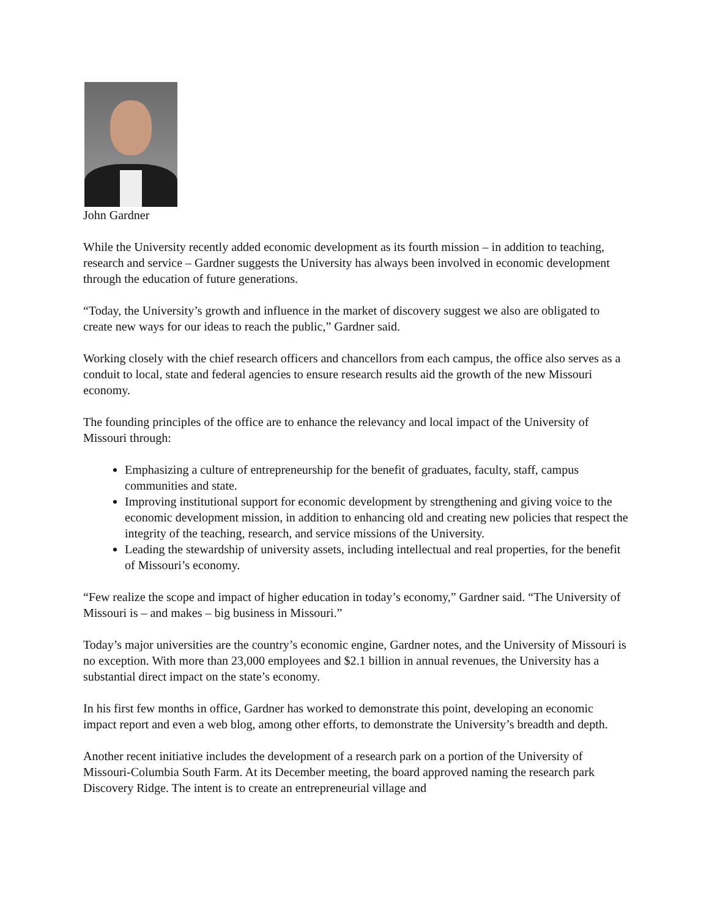John Gardner
While the University recently added economic development as its fourth mission – in addition to teaching, research and service – Gardner suggests the University has always been involved in economic development through the education of future generations.
“Today, the University’s growth and influence in the market of discovery suggest we also are obligated to create new ways for our ideas to reach the public,” Gardner said.
Working closely with the chief research officers and chancellors from each campus, the office also serves as a conduit to local, state and federal agencies to ensure research results aid the growth of the new Missouri economy.
The founding principles of the office are to enhance the relevancy and local impact of the University of Missouri through:
Emphasizing a culture of entrepreneurship for the benefit of graduates, faculty, staff, campus communities and state.
Improving institutional support for economic development by strengthening and giving voice to the economic development mission, in addition to enhancing old and creating new policies that respect the integrity of the teaching, research, and service missions of the University.
Leading the stewardship of university assets, including intellectual and real properties, for the benefit of Missouri’s economy.
“Few realize the scope and impact of higher education in today’s economy,” Gardner said. “The University of Missouri is – and makes – big business in Missouri.”
Today’s major universities are the country’s economic engine, Gardner notes, and the University of Missouri is no exception. With more than 23,000 employees and $2.1 billion in annual revenues, the University has a substantial direct impact on the state’s economy.
In his first few months in office, Gardner has worked to demonstrate this point, developing an economic impact report and even a web blog, among other efforts, to demonstrate the University’s breadth and depth.
Another recent initiative includes the development of a research park on a portion of the University of Missouri-Columbia South Farm. At its December meeting, the board approved naming the research park Discovery Ridge. The intent is to create an entrepreneurial village and